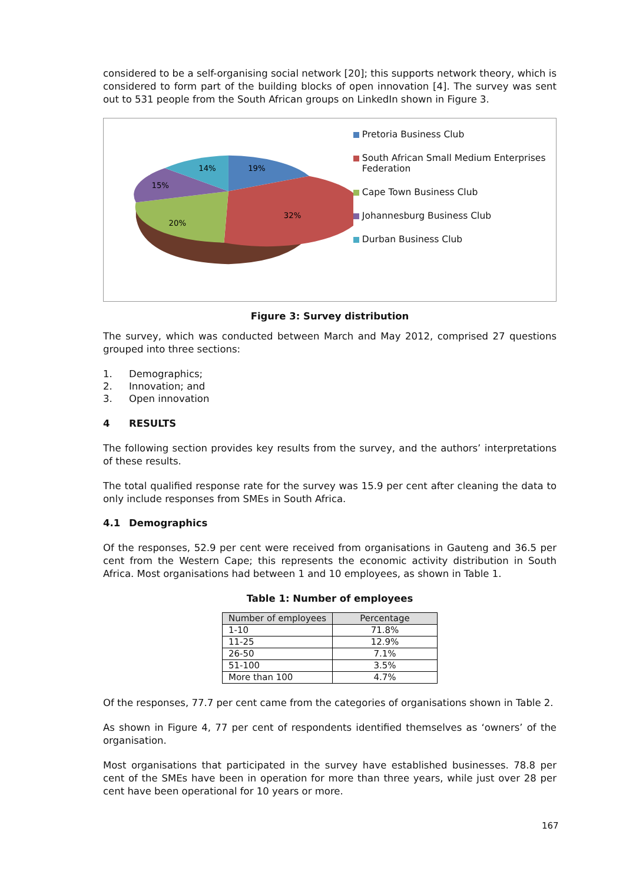considered to be a self-organising social network [20]; this supports network theory, which is considered to form part of the building blocks of open innovation [4]. The survey was sent out to 531 people from the South African groups on LinkedIn shown in Figure 3.
19%
32%
20%
15%
14%
Pretoria Business Club
South African Small Medium Enterprises Federation
Cape Town Business Club
Johannesburg Business Club
Durban Business Club
Figure 3: Survey distribution
The survey, which was conducted between March and May 2012, comprised 27 questions grouped into three sections:
1. Demographics;
2. Innovation; and
3. Open innovation
4 RESULTS
The following section provides key results from the survey, and the authors’ interpretations of these results.
The total qualified response rate for the survey was 15.9 per cent after cleaning the data to only include responses from SMEs in South Africa.
4.1 Demographics
Of the responses, 52.9 per cent were received from organisations in Gauteng and 36.5 per cent from the Western Cape; this represents the economic activity distribution in South Africa. Most organisations had between 1 and 10 employees, as shown in Table 1.
Table 1: Number of employees
| Number of employees | Percentage |
| --- | --- |
| 1-10 | 71.8% |
| 11-25 | 12.9% |
| 26-50 | 7.1% |
| 51-100 | 3.5% |
| More than 100 | 4.7% |
Of the responses, 77.7 per cent came from the categories of organisations shown in Table 2.
As shown in Figure 4, 77 per cent of respondents identified themselves as ‘owners’ of the organisation.
Most organisations that participated in the survey have established businesses. 78.8 per cent of the SMEs have been in operation for more than three years, while just over 28 per cent have been operational for 10 years or more.
167